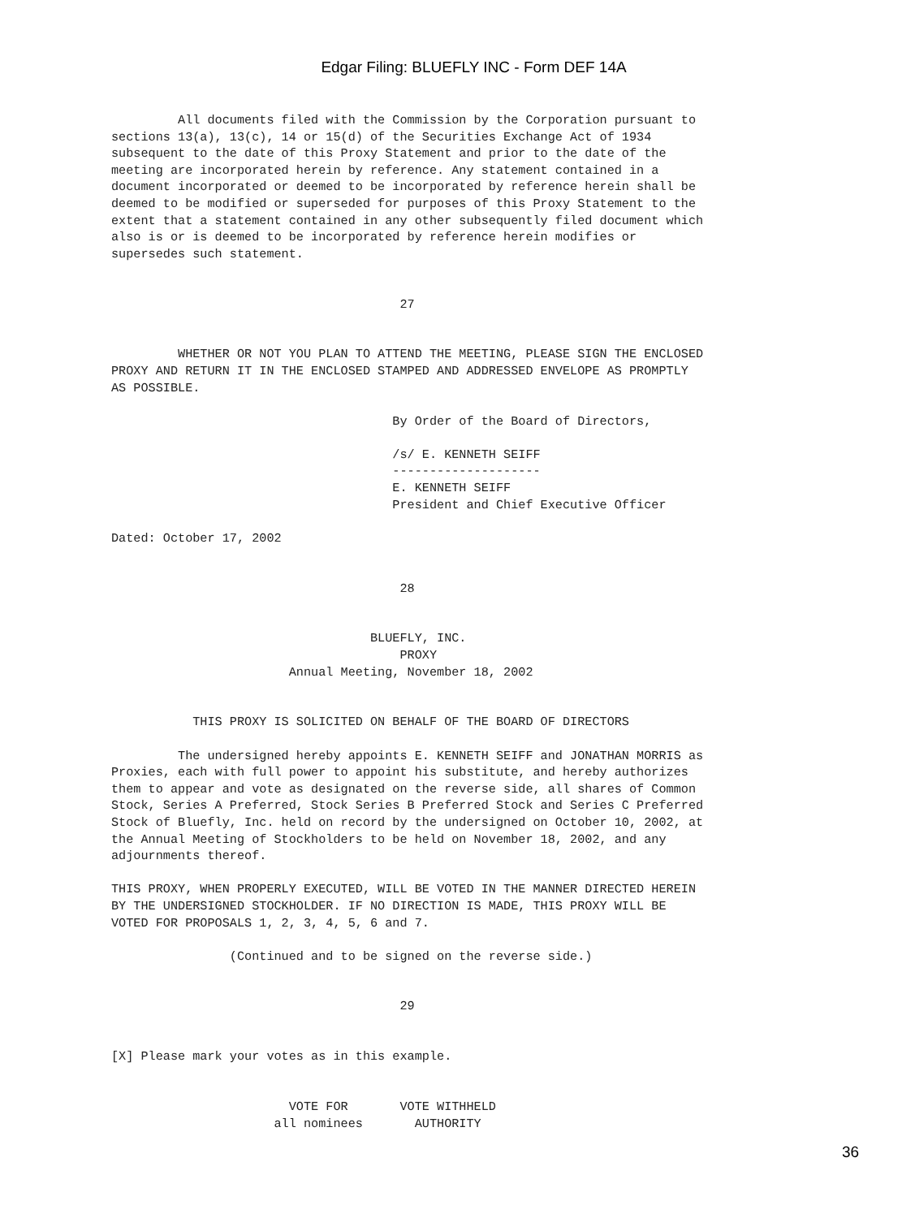Edgar Filing: BLUEFLY INC - Form DEF 14A
         All documents filed with the Commission by the Corporation pursuant to
sections 13(a), 13(c), 14 or 15(d) of the Securities Exchange Act of 1934
subsequent to the date of this Proxy Statement and prior to the date of the
meeting are incorporated herein by reference. Any statement contained in a
document incorporated or deemed to be incorporated by reference herein shall be
deemed to be modified or superseded for purposes of this Proxy Statement to the
extent that a statement contained in any other subsequently filed document which
also is or is deemed to be incorporated by reference herein modifies or
supersedes such statement.


                                       27


         WHETHER OR NOT YOU PLAN TO ATTEND THE MEETING, PLEASE SIGN THE ENCLOSED
PROXY AND RETURN IT IN THE ENCLOSED STAMPED AND ADDRESSED ENVELOPE AS PROMPTLY
AS POSSIBLE.

                                      By Order of the Board of Directors,

                                      /s/ E. KENNETH SEIFF
                                      --------------------
                                      E. KENNETH SEIFF
                                      President and Chief Executive Officer

Dated: October 17, 2002


                                       28


                                   BLUEFLY, INC.
                                       PROXY
                        Annual Meeting, November 18, 2002


           THIS PROXY IS SOLICITED ON BEHALF OF THE BOARD OF DIRECTORS

         The undersigned hereby appoints E. KENNETH SEIFF and JONATHAN MORRIS as
Proxies, each with full power to appoint his substitute, and hereby authorizes
them to appear and vote as designated on the reverse side, all shares of Common
Stock, Series A Preferred, Stock Series B Preferred Stock and Series C Preferred
Stock of Bluefly, Inc. held on record by the undersigned on October 10, 2002, at
the Annual Meeting of Stockholders to be held on November 18, 2002, and any
adjournments thereof.

THIS PROXY, WHEN PROPERLY EXECUTED, WILL BE VOTED IN THE MANNER DIRECTED HEREIN
BY THE UNDERSIGNED STOCKHOLDER. IF NO DIRECTION IS MADE, THIS PROXY WILL BE
VOTED FOR PROPOSALS 1, 2, 3, 4, 5, 6 and 7.

                (Continued and to be signed on the reverse side.)


                                       29


[X] Please mark your votes as in this example.


                        VOTE FOR       VOTE WITHHELD
                      all nominees       AUTHORITY
36